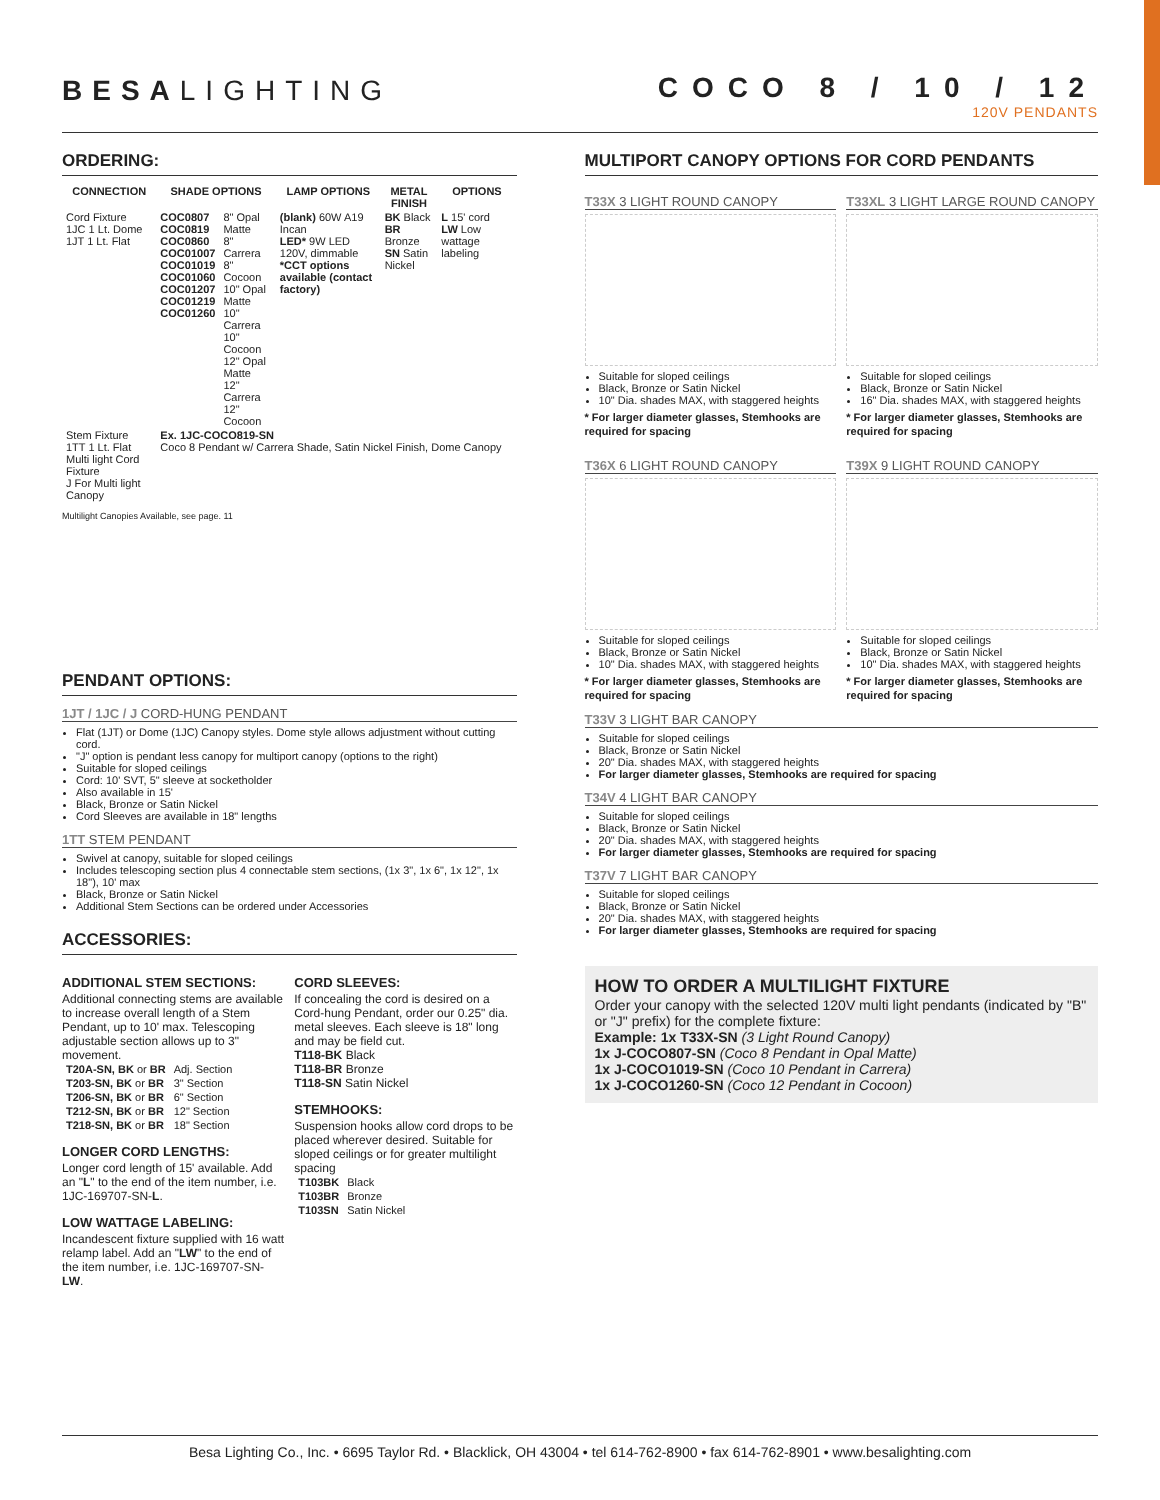BESALIGHTING
COCO 8 / 10 / 12
120V PENDANTS
ORDERING:
| CONNECTION | SHADE OPTIONS | | LAMP OPTIONS | METAL FINISH | OPTIONS |
| --- | --- | --- | --- | --- | --- |
| Cord Fixture 1JC 1 Lt. Dome 1JT 1 Lt. Flat | COC0807 COC0819 COC0860 COC01007 COC01019 COC01060 COC01207 COC01219 COC01260 | 8" Opal Matte 8" Carrera 8" Cocoon 10" Opal Matte 10" Carrera 10" Cocoon 12" Opal Matte 12" Carrera 12" Cocoon | (blank) 60W A19 Incan LED* 9W LED 120V, dimmable *CCT options available (contact factory) | BK Black BR Bronze SN Satin Nickel | L 15' cord LW Low wattage labeling |
| Stem Fixture 1TT 1 Lt. Flat Multi light Cord Fixture J For Multi light Canopy | Ex. 1JC-COCO819-SN Coco 8 Pendant w/ Carrera Shade, Satin Nickel Finish, Dome Canopy | | | | |
Multilight Canopies Available, see page. 11
PENDANT OPTIONS:
1JT / 1JC / J CORD-HUNG PENDANT
Flat (1JT) or Dome (1JC) Canopy styles. Dome style allows adjustment without cutting cord.
"J" option is pendant less canopy for multiport canopy (options to the right)
Suitable for sloped ceilings
Cord: 10' SVT, 5" sleeve at socketholder
Also available in 15'
Black, Bronze or Satin Nickel
Cord Sleeves are available in 18" lengths
1TT STEM PENDANT
Swivel at canopy, suitable for sloped ceilings
Includes telescoping section plus 4 connectable stem sections, (1x 3", 1x 6", 1x 12", 1x 18"), 10' max
Black, Bronze or Satin Nickel
Additional Stem Sections can be ordered under Accessories
ACCESSORIES:
ADDITIONAL STEM SECTIONS:
Additional connecting stems are available to increase overall length of a Stem Pendant, up to 10' max. Telescoping adjustable section allows up to 3" movement.
| T20A-SN, BK or BR | Adj. Section |
| T203-SN, BK or BR | 3" Section |
| T206-SN, BK or BR | 6" Section |
| T212-SN, BK or BR | 12" Section |
| T218-SN, BK or BR | 18" Section |
LONGER CORD LENGTHS:
Longer cord length of 15' available. Add an "L" to the end of the item number, i.e. 1JC-169707-SN-L.
LOW WATTAGE LABELING:
Incandescent fixture supplied with 16 watt relamp label. Add an "LW" to the end of the item number, i.e. 1JC-169707-SN-LW.
CORD SLEEVES:
If concealing the cord is desired on a Cord-hung Pendant, order our 0.25" dia. metal sleeves. Each sleeve is 18" long and may be field cut.
T118-BK Black
T118-BR Bronze
T118-SN Satin Nickel
STEMHOOKS:
Suspension hooks allow cord drops to be placed wherever desired. Suitable for sloped ceilings or for greater multilight spacing
| T103BK | Black |
| T103BR | Bronze |
| T103SN | Satin Nickel |
MULTIPORT CANOPY OPTIONS FOR CORD PENDANTS
T33X 3 LIGHT ROUND CANOPY
Suitable for sloped ceilings
Black, Bronze or Satin Nickel
10" Dia. shades MAX, with staggered heights
* For larger diameter glasses, Stemhooks are required for spacing
T33XL 3 LIGHT LARGE ROUND CANOPY
Suitable for sloped ceilings
Black, Bronze or Satin Nickel
16" Dia. shades MAX, with staggered heights
* For larger diameter glasses, Stemhooks are required for spacing
T36X 6 LIGHT ROUND CANOPY
Suitable for sloped ceilings
Black, Bronze or Satin Nickel
10" Dia. shades MAX, with staggered heights
* For larger diameter glasses, Stemhooks are required for spacing
T39X 9 LIGHT ROUND CANOPY
Suitable for sloped ceilings
Black, Bronze or Satin Nickel
10" Dia. shades MAX, with staggered heights
* For larger diameter glasses, Stemhooks are required for spacing
T33V 3 LIGHT BAR CANOPY
Suitable for sloped ceilings
Black, Bronze or Satin Nickel
20" Dia. shades MAX, with staggered heights
For larger diameter glasses, Stemhooks are required for spacing
T34V 4 LIGHT BAR CANOPY
Suitable for sloped ceilings
Black, Bronze or Satin Nickel
20" Dia. shades MAX, with staggered heights
For larger diameter glasses, Stemhooks are required for spacing
T37V 7 LIGHT BAR CANOPY
Suitable for sloped ceilings
Black, Bronze or Satin Nickel
20" Dia. shades MAX, with staggered heights
For larger diameter glasses, Stemhooks are required for spacing
HOW TO ORDER A MULTILIGHT FIXTURE
Order your canopy with the selected 120V multi light pendants (indicated by "B" or "J" prefix) for the complete fixture:
Example: 1x T33X-SN (3 Light Round Canopy)
1x J-COCO807-SN (Coco 8 Pendant in Opal Matte)
1x J-COCO1019-SN (Coco 10 Pendant in Carrera)
1x J-COCO1260-SN (Coco 12 Pendant in Cocoon)
Besa Lighting Co., Inc. • 6695 Taylor Rd. • Blacklick, OH 43004 • tel 614-762-8900 • fax 614-762-8901 • www.besalighting.com